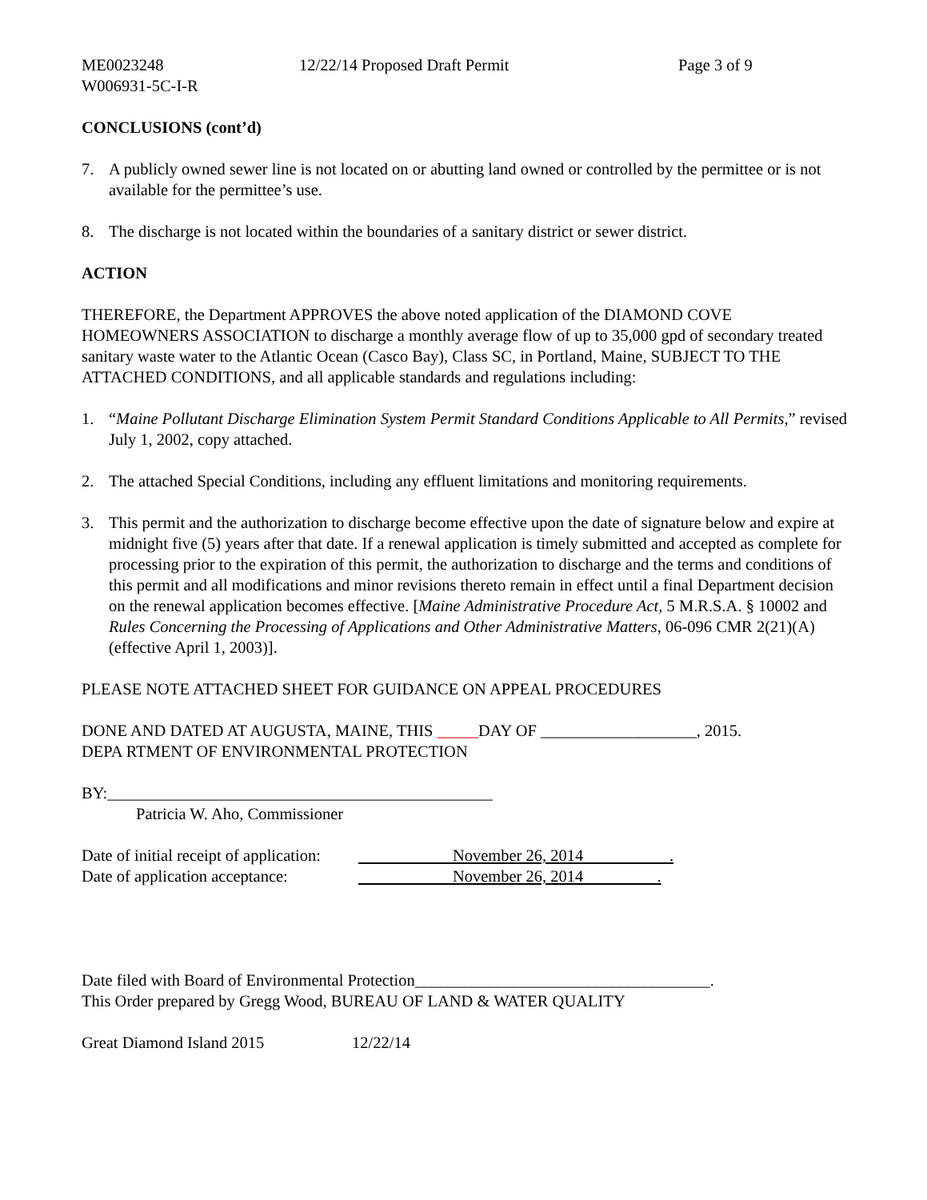ME0023248 12/22/14 Proposed Draft Permit Page 3 of 9
W006931-5C-I-R
CONCLUSIONS (cont’d)
7. A publicly owned sewer line is not located on or abutting land owned or controlled by the permittee or is not available for the permittee’s use.
8. The discharge is not located within the boundaries of a sanitary district or sewer district.
ACTION
THEREFORE, the Department APPROVES the above noted application of the DIAMOND COVE HOMEOWNERS ASSOCIATION to discharge a monthly average flow of up to 35,000 gpd of secondary treated sanitary waste water to the Atlantic Ocean (Casco Bay), Class SC, in Portland, Maine, SUBJECT TO THE ATTACHED CONDITIONS, and all applicable standards and regulations including:
1. “Maine Pollutant Discharge Elimination System Permit Standard Conditions Applicable to All Permits,” revised July 1, 2002, copy attached.
2. The attached Special Conditions, including any effluent limitations and monitoring requirements.
3. This permit and the authorization to discharge become effective upon the date of signature below and expire at midnight five (5) years after that date. If a renewal application is timely submitted and accepted as complete for processing prior to the expiration of this permit, the authorization to discharge and the terms and conditions of this permit and all modifications and minor revisions thereto remain in effect until a final Department decision on the renewal application becomes effective. [Maine Administrative Procedure Act, 5 M.R.S.A. § 10002 and Rules Concerning the Processing of Applications and Other Administrative Matters, 06-096 CMR 2(21)(A) (effective April 1, 2003)].
PLEASE NOTE ATTACHED SHEET FOR GUIDANCE ON APPEAL PROCEDURES
DONE AND DATED AT AUGUSTA, MAINE, THIS _____DAY OF ___________________, 2015.
DEPA RTMENT OF ENVIRONMENTAL PROTECTION
BY:_______________________________________________
Patricia W. Aho, Commissioner
Date of initial receipt of application: November 26, 2014 .
Date of application acceptance: November 26, 2014 .
Date filed with Board of Environmental Protection____________________________________.
This Order prepared by Gregg Wood, BUREAU OF LAND & WATER QUALITY
Great Diamond Island 2015 12/22/14